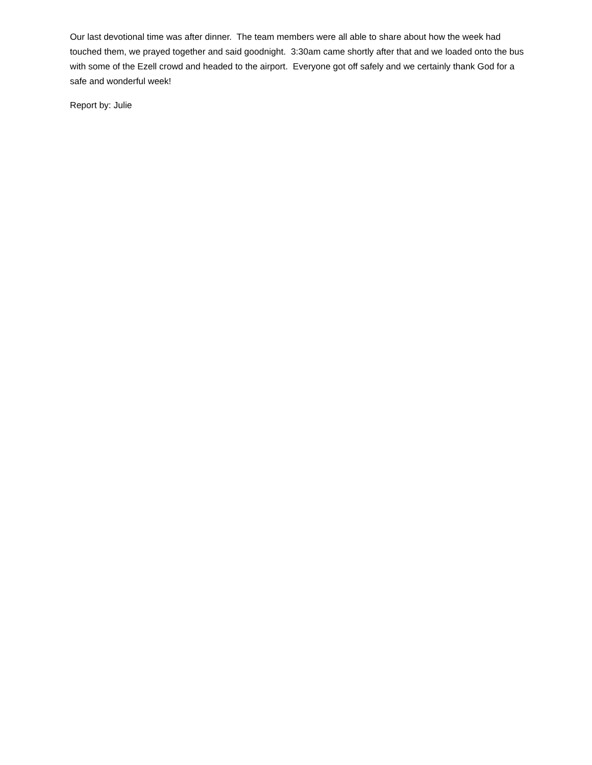Our last devotional time was after dinner. The team members were all able to share about how the week had touched them, we prayed together and said goodnight. 3:30am came shortly after that and we loaded onto the bus with some of the Ezell crowd and headed to the airport. Everyone got off safely and we certainly thank God for a safe and wonderful week!
Report by: Julie